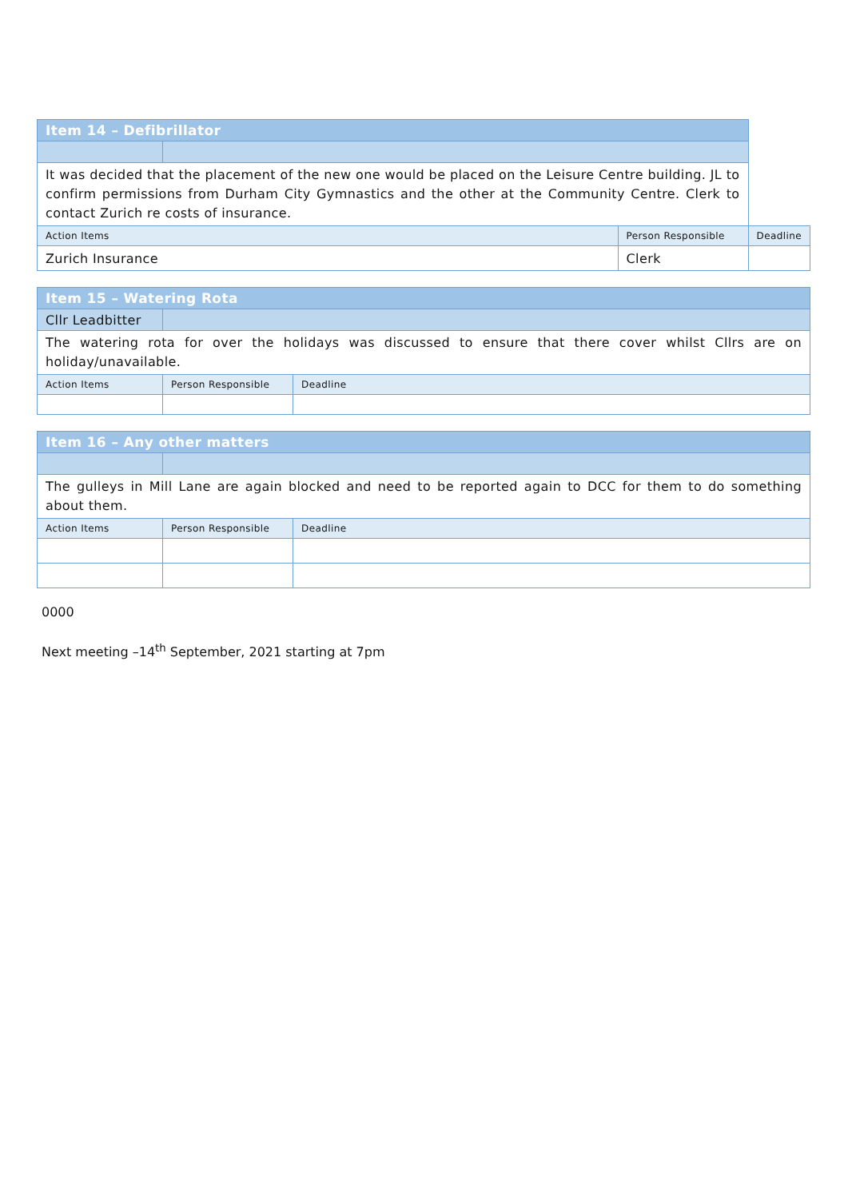| Item 14 – Defibrillator | | | |
| It was decided that the placement of the new one would be placed on the Leisure Centre building. JL to confirm permissions from Durham City Gymnastics and the other at the Community Centre. Clerk to contact Zurich re costs of insurance. | | | |
| Action Items | | Person Responsible | Deadline |
| Zurich Insurance | | Clerk | |
| Item 15 – Watering Rota | | | |
| Cllr Leadbitter | | | |
| The watering rota for over the holidays was discussed to ensure that there cover whilst Cllrs are on holiday/unavailable. | | | |
| Action Items | | Person Responsible | Deadline |
| Item 16 – Any other matters | | | |
| The gulleys in Mill Lane are again blocked and need to be reported again to DCC for them to do something about them. | | | |
| Action Items | | Person Responsible | Deadline |
0000
Next meeting –14<sup>th</sup> September, 2021 starting at 7pm